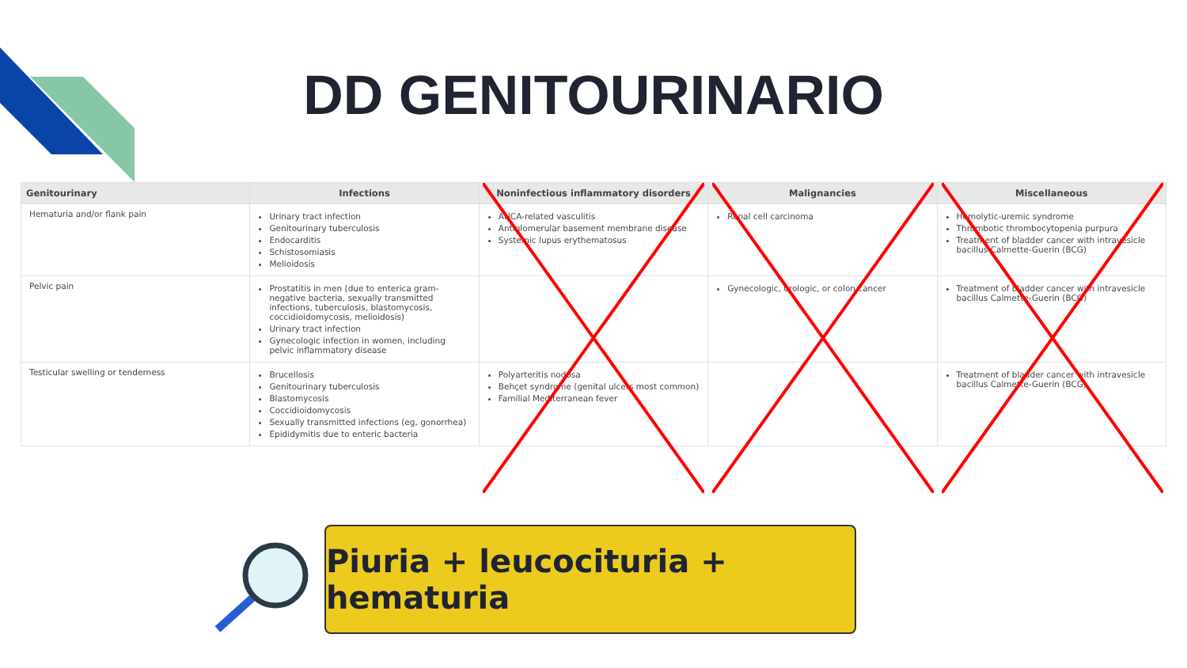DD GENITOURINARIO
| Genitourinary | Infections | Noninfectious inflammatory disorders | Malignancies | Miscellaneous |
| --- | --- | --- | --- | --- |
| Hematuria and/or flank pain | Urinary tract infection Genitourinary tuberculosis Endocarditis Schistosomiasis Melioidosis | ANCA-related vasculitis Antiglomerular basement membrane disease Systemic lupus erythematosus | Renal cell carcinoma | Hemolytic-uremic syndrome Thrombotic thrombocytopenia purpura Treatment of bladder cancer with intravesicle bacillus Calmette-Guerin (BCG) |
| Pelvic pain | Prostatitis in men (due to enterica gram-negative bacteria, sexually transmitted infections, tuberculosis, blastomycosis, coccidioidomycosis, melioidosis) Urinary tract infection Gynecologic infection in women, including pelvic inflammatory disease | | Gynecologic, urologic, or colon cancer | Treatment of bladder cancer with intravesicle bacillus Calmette-Guerin (BCG) |
| Testicular swelling or tenderness | Brucellosis Genitourinary tuberculosis Blastomycosis Coccidioidomycosis Sexually transmitted infections (eg, gonorrhea) Epididymitis due to enteric bacteria | Polyarteritis nodosa Behçet syndrome (genital ulcers most common) Familial Mediterranean fever | | Treatment of bladder cancer with intravesicle bacillus Calmette-Guerin (BCG) |
Piuria + leucocituria + hematuria